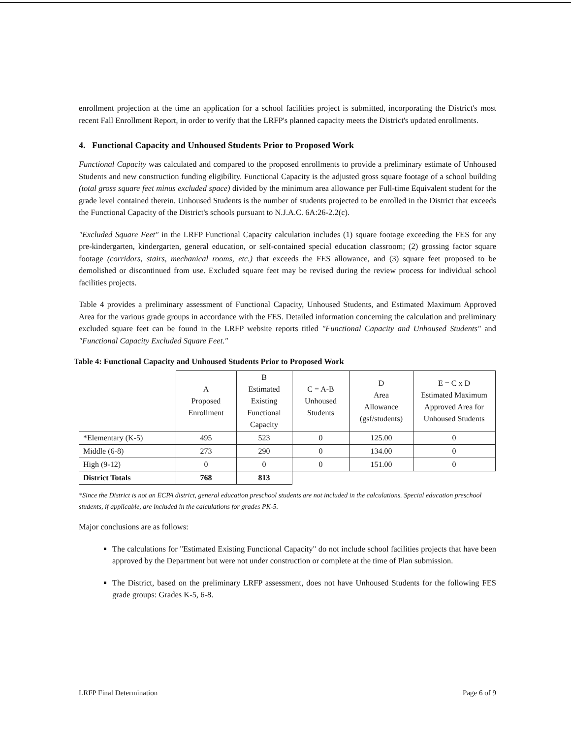enrollment projection at the time an application for a school facilities project is submitted, incorporating the District's most recent Fall Enrollment Report, in order to verify that the LRFP's planned capacity meets the District's updated enrollments.
4. Functional Capacity and Unhoused Students Prior to Proposed Work
Functional Capacity was calculated and compared to the proposed enrollments to provide a preliminary estimate of Unhoused Students and new construction funding eligibility. Functional Capacity is the adjusted gross square footage of a school building (total gross square feet minus excluded space) divided by the minimum area allowance per Full-time Equivalent student for the grade level contained therein. Unhoused Students is the number of students projected to be enrolled in the District that exceeds the Functional Capacity of the District's schools pursuant to N.J.A.C. 6A:26-2.2(c).
"Excluded Square Feet" in the LRFP Functional Capacity calculation includes (1) square footage exceeding the FES for any pre-kindergarten, kindergarten, general education, or self-contained special education classroom; (2) grossing factor square footage (corridors, stairs, mechanical rooms, etc.) that exceeds the FES allowance, and (3) square feet proposed to be demolished or discontinued from use. Excluded square feet may be revised during the review process for individual school facilities projects.
Table 4 provides a preliminary assessment of Functional Capacity, Unhoused Students, and Estimated Maximum Approved Area for the various grade groups in accordance with the FES. Detailed information concerning the calculation and preliminary excluded square feet can be found in the LRFP website reports titled "Functional Capacity and Unhoused Students" and "Functional Capacity Excluded Square Feet."
Table 4: Functional Capacity and Unhoused Students Prior to Proposed Work
| | A Proposed Enrollment | B Estimated Existing Functional Capacity | C = A-B Unhoused Students | D Area Allowance (gsf/students) | E = C x D Estimated Maximum Approved Area for Unhoused Students |
| --- | --- | --- | --- | --- | --- |
| *Elementary (K-5) | 495 | 523 | 0 | 125.00 | 0 |
| Middle (6-8) | 273 | 290 | 0 | 134.00 | 0 |
| High (9-12) | 0 | 0 | 0 | 151.00 | 0 |
| District Totals | 768 | 813 | | | |
*Since the District is not an ECPA district, general education preschool students are not included in the calculations. Special education preschool students, if applicable, are included in the calculations for grades PK-5.
Major conclusions are as follows:
The calculations for "Estimated Existing Functional Capacity" do not include school facilities projects that have been approved by the Department but were not under construction or complete at the time of Plan submission.
The District, based on the preliminary LRFP assessment, does not have Unhoused Students for the following FES grade groups: Grades K-5, 6-8.
LRFP Final Determination Page 6 of 9